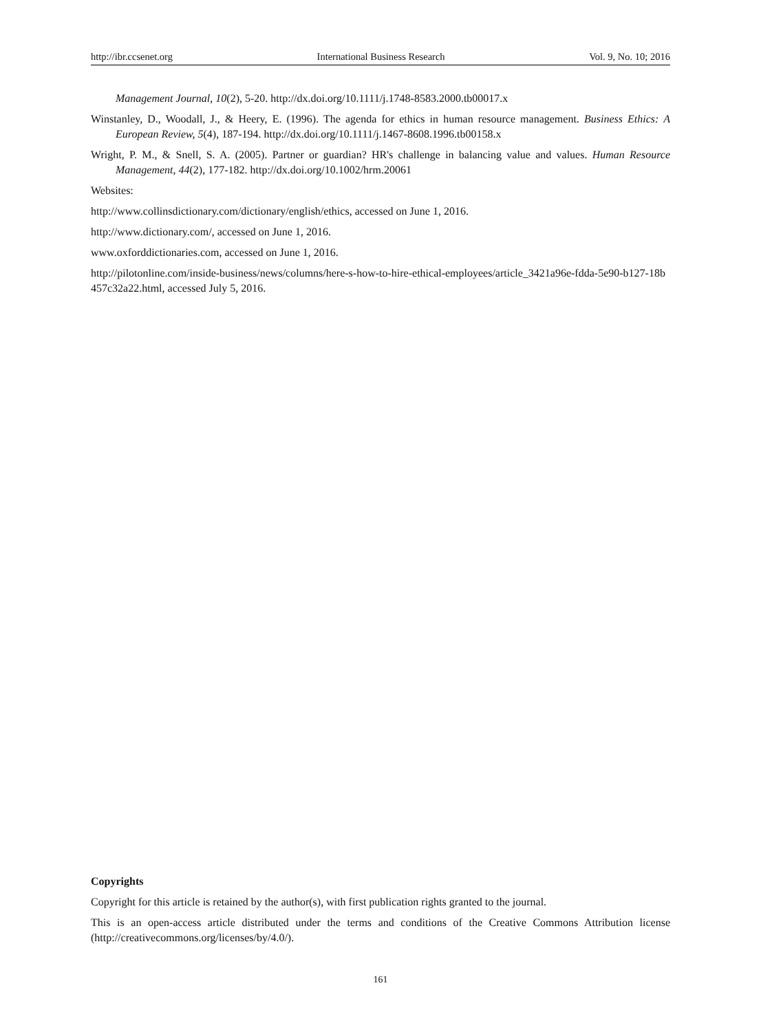http://ibr.ccsenet.org International Business Research Vol. 9, No. 10; 2016
Management Journal, 10(2), 5-20. http://dx.doi.org/10.1111/j.1748-8583.2000.tb00017.x
Winstanley, D., Woodall, J., & Heery, E. (1996). The agenda for ethics in human resource management. Business Ethics: A European Review, 5(4), 187-194. http://dx.doi.org/10.1111/j.1467-8608.1996.tb00158.x
Wright, P. M., & Snell, S. A. (2005). Partner or guardian? HR's challenge in balancing value and values. Human Resource Management, 44(2), 177-182. http://dx.doi.org/10.1002/hrm.20061
Websites:
http://www.collinsdictionary.com/dictionary/english/ethics, accessed on June 1, 2016.
http://www.dictionary.com/, accessed on June 1, 2016.
www.oxforddictionaries.com, accessed on June 1, 2016.
http://pilotonline.com/inside-business/news/columns/here-s-how-to-hire-ethical-employees/article_3421a96e-fdda-5e90-b127-18b457c32a22.html, accessed July 5, 2016.
Copyrights
Copyright for this article is retained by the author(s), with first publication rights granted to the journal.
This is an open-access article distributed under the terms and conditions of the Creative Commons Attribution license (http://creativecommons.org/licenses/by/4.0/).
161